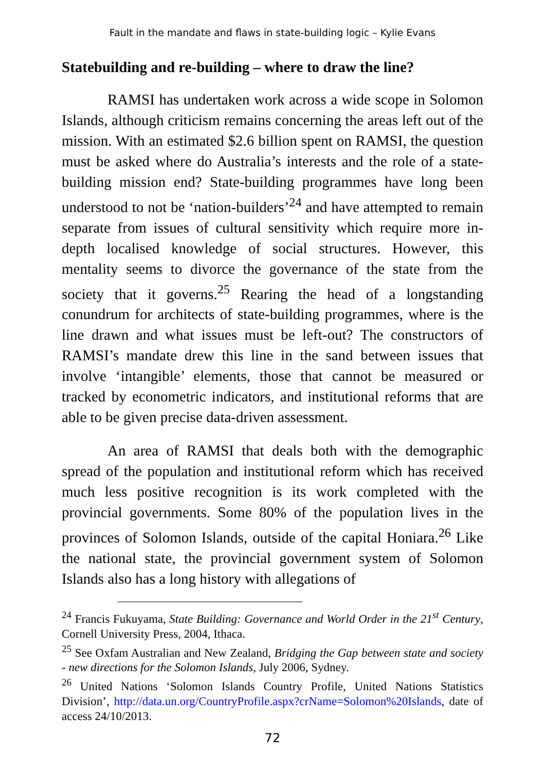Fault in the mandate and flaws in state-building logic – Kylie Evans
Statebuilding and re-building – where to draw the line?
RAMSI has undertaken work across a wide scope in Solomon Islands, although criticism remains concerning the areas left out of the mission. With an estimated $2.6 billion spent on RAMSI, the question must be asked where do Australia’s interests and the role of a state-building mission end? State-building programmes have long been understood to not be ‘nation-builders’<sup>24</sup> and have attempted to remain separate from issues of cultural sensitivity which require more in-depth localised knowledge of social structures. However, this mentality seems to divorce the governance of the state from the society that it governs.<sup>25</sup> Rearing the head of a longstanding conundrum for architects of state-building programmes, where is the line drawn and what issues must be left-out? The constructors of RAMSI’s mandate drew this line in the sand between issues that involve ‘intangible’ elements, those that cannot be measured or tracked by econometric indicators, and institutional reforms that are able to be given precise data-driven assessment.
An area of RAMSI that deals both with the demographic spread of the population and institutional reform which has received much less positive recognition is its work completed with the provincial governments. Some 80% of the population lives in the provinces of Solomon Islands, outside of the capital Honiara.<sup>26</sup> Like the national state, the provincial government system of Solomon Islands also has a long history with allegations of
<sup>24</sup> Francis Fukuyama, State Building: Governance and World Order in the 21<sup>st</sup> Century, Cornell University Press, 2004, Ithaca.
<sup>25</sup> See Oxfam Australian and New Zealand, Bridging the Gap between state and society - new directions for the Solomon Islands, July 2006, Sydney.
<sup>26</sup> United Nations ‘Solomon Islands Country Profile, United Nations Statistics Division’, http://data.un.org/CountryProfile.aspx?crName=Solomon%20Islands, date of access 24/10/2013.
72